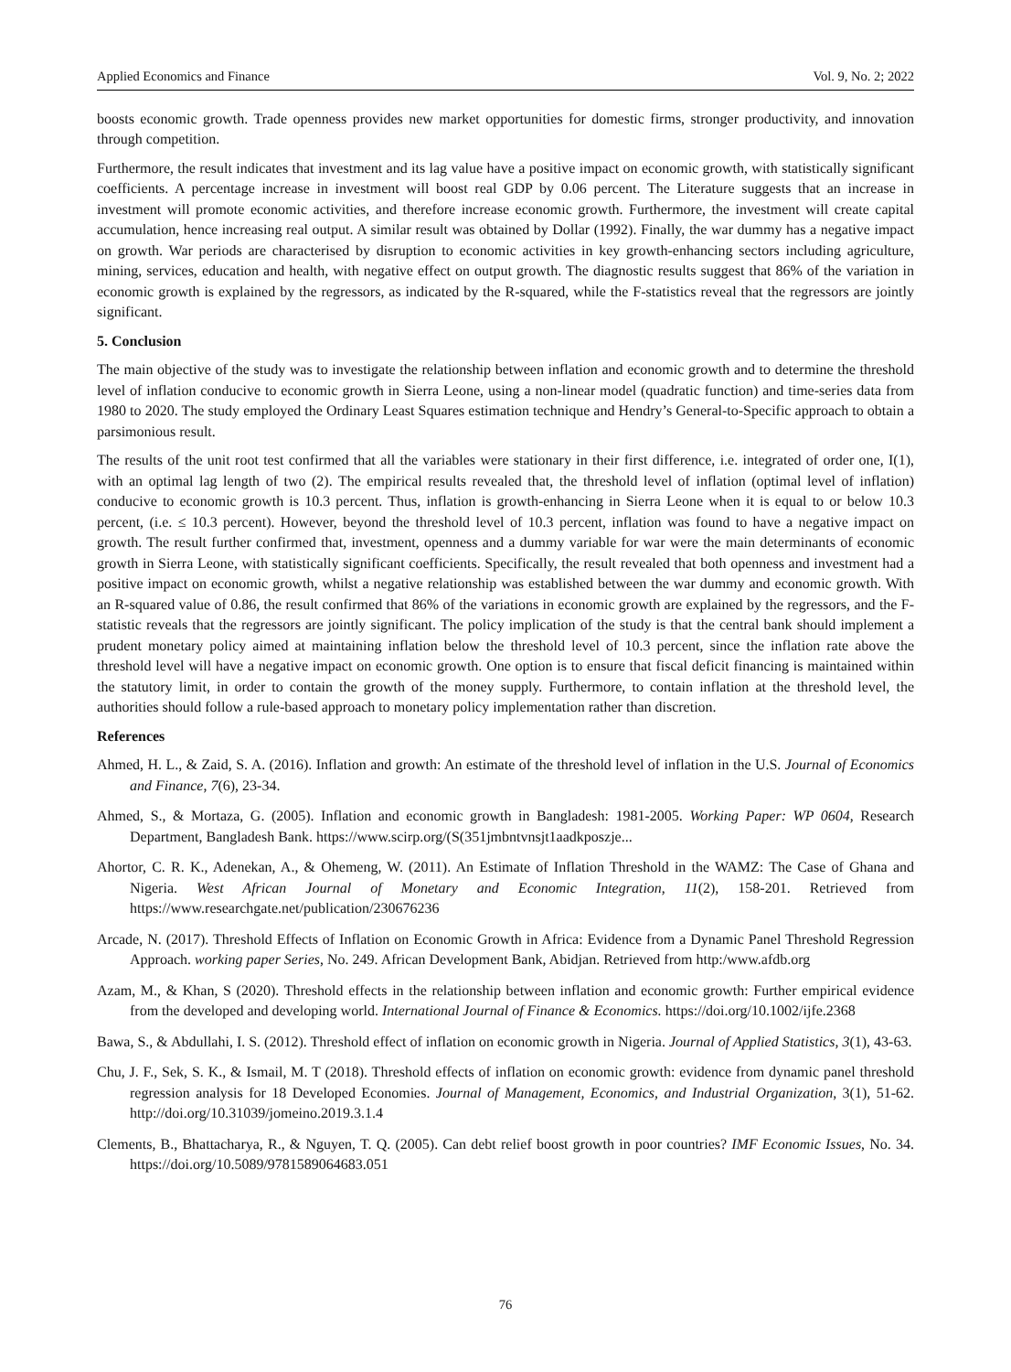Applied Economics and Finance Vol. 9, No. 2; 2022
boosts economic growth. Trade openness provides new market opportunities for domestic firms, stronger productivity, and innovation through competition.
Furthermore, the result indicates that investment and its lag value have a positive impact on economic growth, with statistically significant coefficients. A percentage increase in investment will boost real GDP by 0.06 percent. The Literature suggests that an increase in investment will promote economic activities, and therefore increase economic growth. Furthermore, the investment will create capital accumulation, hence increasing real output. A similar result was obtained by Dollar (1992). Finally, the war dummy has a negative impact on growth. War periods are characterised by disruption to economic activities in key growth-enhancing sectors including agriculture, mining, services, education and health, with negative effect on output growth. The diagnostic results suggest that 86% of the variation in economic growth is explained by the regressors, as indicated by the R-squared, while the F-statistics reveal that the regressors are jointly significant.
5. Conclusion
The main objective of the study was to investigate the relationship between inflation and economic growth and to determine the threshold level of inflation conducive to economic growth in Sierra Leone, using a non-linear model (quadratic function) and time-series data from 1980 to 2020. The study employed the Ordinary Least Squares estimation technique and Hendry’s General-to-Specific approach to obtain a parsimonious result.
The results of the unit root test confirmed that all the variables were stationary in their first difference, i.e. integrated of order one, I(1), with an optimal lag length of two (2). The empirical results revealed that, the threshold level of inflation (optimal level of inflation) conducive to economic growth is 10.3 percent. Thus, inflation is growth-enhancing in Sierra Leone when it is equal to or below 10.3 percent, (i.e. ≤ 10.3 percent). However, beyond the threshold level of 10.3 percent, inflation was found to have a negative impact on growth. The result further confirmed that, investment, openness and a dummy variable for war were the main determinants of economic growth in Sierra Leone, with statistically significant coefficients. Specifically, the result revealed that both openness and investment had a positive impact on economic growth, whilst a negative relationship was established between the war dummy and economic growth. With an R-squared value of 0.86, the result confirmed that 86% of the variations in economic growth are explained by the regressors, and the F-statistic reveals that the regressors are jointly significant. The policy implication of the study is that the central bank should implement a prudent monetary policy aimed at maintaining inflation below the threshold level of 10.3 percent, since the inflation rate above the threshold level will have a negative impact on economic growth. One option is to ensure that fiscal deficit financing is maintained within the statutory limit, in order to contain the growth of the money supply. Furthermore, to contain inflation at the threshold level, the authorities should follow a rule-based approach to monetary policy implementation rather than discretion.
References
Ahmed, H. L., & Zaid, S. A. (2016). Inflation and growth: An estimate of the threshold level of inflation in the U.S. Journal of Economics and Finance, 7(6), 23-34.
Ahmed, S., & Mortaza, G. (2005). Inflation and economic growth in Bangladesh: 1981-2005. Working Paper: WP 0604, Research Department, Bangladesh Bank. https://www.scirp.org/(S(351jmbntvnsjt1aadkposzje...
Ahortor, C. R. K., Adenekan, A., & Ohemeng, W. (2011). An Estimate of Inflation Threshold in the WAMZ: The Case of Ghana and Nigeria. West African Journal of Monetary and Economic Integration, 11(2), 158-201. Retrieved from https://www.researchgate.net/publication/230676236
Arcade, N. (2017). Threshold Effects of Inflation on Economic Growth in Africa: Evidence from a Dynamic Panel Threshold Regression Approach. working paper Series, No. 249. African Development Bank, Abidjan. Retrieved from http:/www.afdb.org
Azam, M., & Khan, S (2020). Threshold effects in the relationship between inflation and economic growth: Further empirical evidence from the developed and developing world. International Journal of Finance & Economics. https://doi.org/10.1002/ijfe.2368
Bawa, S., & Abdullahi, I. S. (2012). Threshold effect of inflation on economic growth in Nigeria. Journal of Applied Statistics, 3(1), 43-63.
Chu, J. F., Sek, S. K., & Ismail, M. T (2018). Threshold effects of inflation on economic growth: evidence from dynamic panel threshold regression analysis for 18 Developed Economies. Journal of Management, Economics, and Industrial Organization, 3(1), 51-62. http://doi.org/10.31039/jomeino.2019.3.1.4
Clements, B., Bhattacharya, R., & Nguyen, T. Q. (2005). Can debt relief boost growth in poor countries? IMF Economic Issues, No. 34. https://doi.org/10.5089/9781589064683.051
76